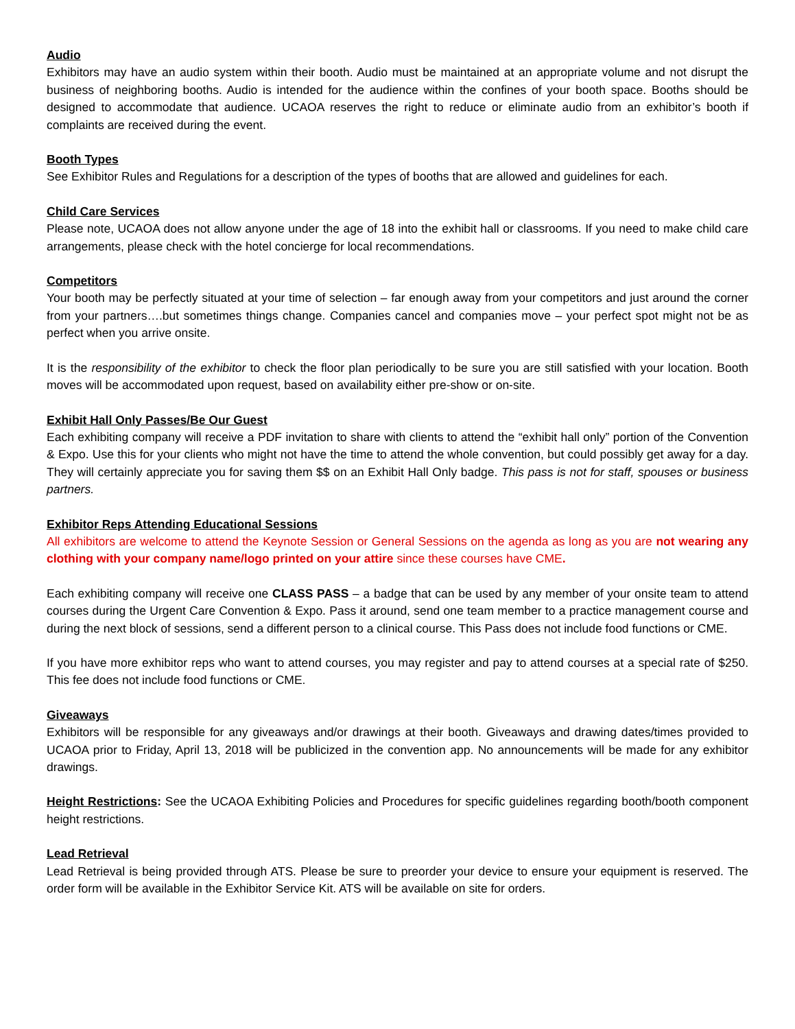Audio
Exhibitors may have an audio system within their booth. Audio must be maintained at an appropriate volume and not disrupt the business of neighboring booths. Audio is intended for the audience within the confines of your booth space. Booths should be designed to accommodate that audience. UCAOA reserves the right to reduce or eliminate audio from an exhibitor’s booth if complaints are received during the event.
Booth Types
See Exhibitor Rules and Regulations for a description of the types of booths that are allowed and guidelines for each.
Child Care Services
Please note, UCAOA does not allow anyone under the age of 18 into the exhibit hall or classrooms. If you need to make child care arrangements, please check with the hotel concierge for local recommendations.
Competitors
Your booth may be perfectly situated at your time of selection – far enough away from your competitors and just around the corner from your partners….but sometimes things change. Companies cancel and companies move – your perfect spot might not be as perfect when you arrive onsite.
It is the responsibility of the exhibitor to check the floor plan periodically to be sure you are still satisfied with your location. Booth moves will be accommodated upon request, based on availability either pre-show or on-site.
Exhibit Hall Only Passes/Be Our Guest
Each exhibiting company will receive a PDF invitation to share with clients to attend the “exhibit hall only” portion of the Convention & Expo. Use this for your clients who might not have the time to attend the whole convention, but could possibly get away for a day. They will certainly appreciate you for saving them $$ on an Exhibit Hall Only badge. This pass is not for staff, spouses or business partners.
Exhibitor Reps Attending Educational Sessions
All exhibitors are welcome to attend the Keynote Session or General Sessions on the agenda as long as you are not wearing any clothing with your company name/logo printed on your attire since these courses have CME.
Each exhibiting company will receive one CLASS PASS – a badge that can be used by any member of your onsite team to attend courses during the Urgent Care Convention & Expo. Pass it around, send one team member to a practice management course and during the next block of sessions, send a different person to a clinical course. This Pass does not include food functions or CME.
If you have more exhibitor reps who want to attend courses, you may register and pay to attend courses at a special rate of $250. This fee does not include food functions or CME.
Giveaways
Exhibitors will be responsible for any giveaways and/or drawings at their booth. Giveaways and drawing dates/times provided to UCAOA prior to Friday, April 13, 2018 will be publicized in the convention app. No announcements will be made for any exhibitor drawings.
Height Restrictions: See the UCAOA Exhibiting Policies and Procedures for specific guidelines regarding booth/booth component height restrictions.
Lead Retrieval
Lead Retrieval is being provided through ATS. Please be sure to preorder your device to ensure your equipment is reserved. The order form will be available in the Exhibitor Service Kit. ATS will be available on site for orders.